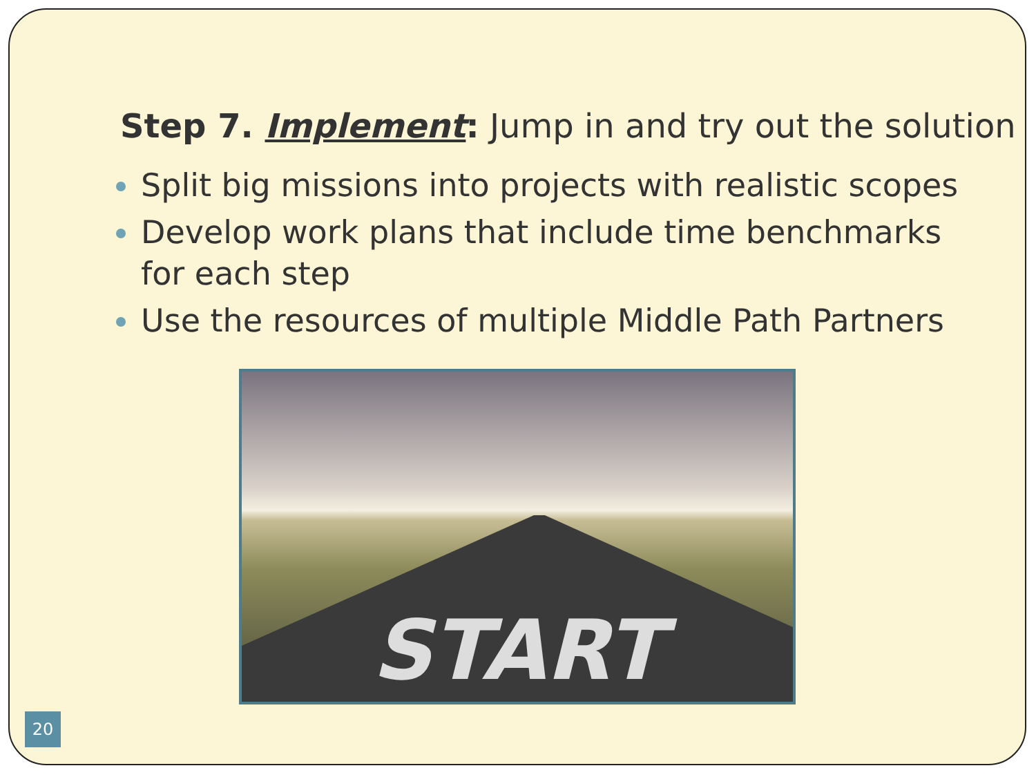Step 7. Implement: Jump in and try out the solution
Split big missions into projects with realistic scopes
Develop work plans that include time benchmarks for each step
Use the resources of multiple Middle Path Partners
START
20